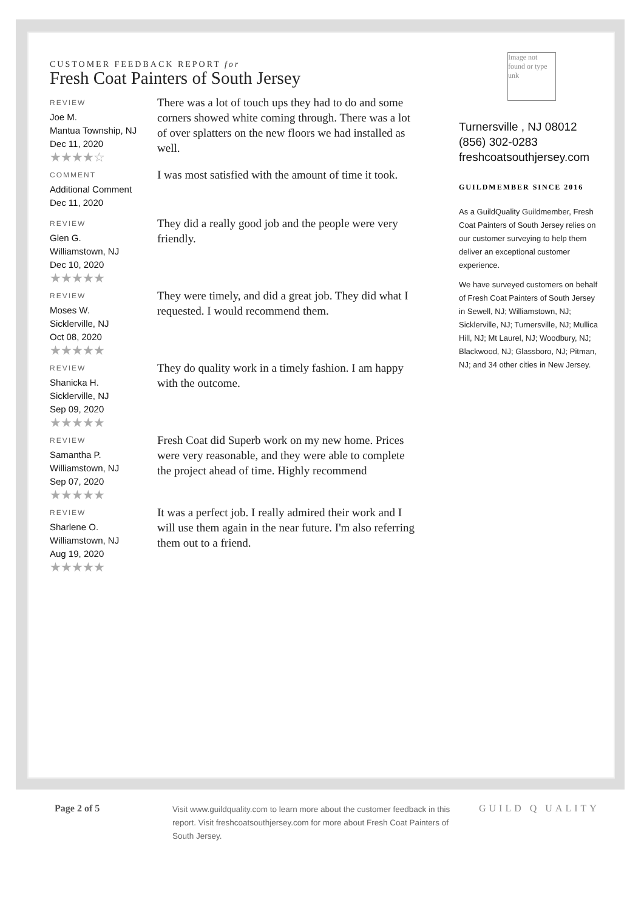CUSTOMER FEEDBACK REPORT for
Fresh Coat Painters of South Jersey
REVIEW
Joe M.
Mantua Township, NJ
Dec 11, 2020
★★★★☆
There was a lot of touch ups they had to do and some corners showed white coming through. There was a lot of over splatters on the new floors we had installed as well.
COMMENT
Additional Comment
Dec 11, 2020
I was most satisfied with the amount of time it took.
REVIEW
Glen G.
Williamstown, NJ
Dec 10, 2020
★★★★★
They did a really good job and the people were very friendly.
REVIEW
Moses W.
Sicklerville, NJ
Oct 08, 2020
★★★★★
They were timely, and did a great job. They did what I requested. I would recommend them.
REVIEW
Shanicka H.
Sicklerville, NJ
Sep 09, 2020
★★★★★
They do quality work in a timely fashion. I am happy with the outcome.
REVIEW
Samantha P.
Williamstown, NJ
Sep 07, 2020
★★★★★
Fresh Coat did Superb work on my new home. Prices were very reasonable, and they were able to complete the project ahead of time. Highly recommend
REVIEW
Sharlene O.
Williamstown, NJ
Aug 19, 2020
★★★★★
It was a perfect job. I really admired their work and I will use them again in the near future. I'm also referring them out to a friend.
Image not found or type unk
Turnersville , NJ 08012
(856) 302-0283
freshcoatsouthjersey.com
GUILDMEMBER SINCE 2016
As a GuildQuality Guildmember, Fresh Coat Painters of South Jersey relies on our customer surveying to help them deliver an exceptional customer experience.
We have surveyed customers on behalf of Fresh Coat Painters of South Jersey in Sewell, NJ; Williamstown, NJ; Sicklerville, NJ; Turnersville, NJ; Mullica Hill, NJ; Mt Laurel, NJ; Woodbury, NJ; Blackwood, NJ; Glassboro, NJ; Pitman, NJ; and 34 other cities in New Jersey.
Page 2 of 5 Visit www.guildquality.com to learn more about the customer feedback in this report. Visit freshcoatsouthjersey.com for more about Fresh Coat Painters of South Jersey.
GUILD Q UALITY